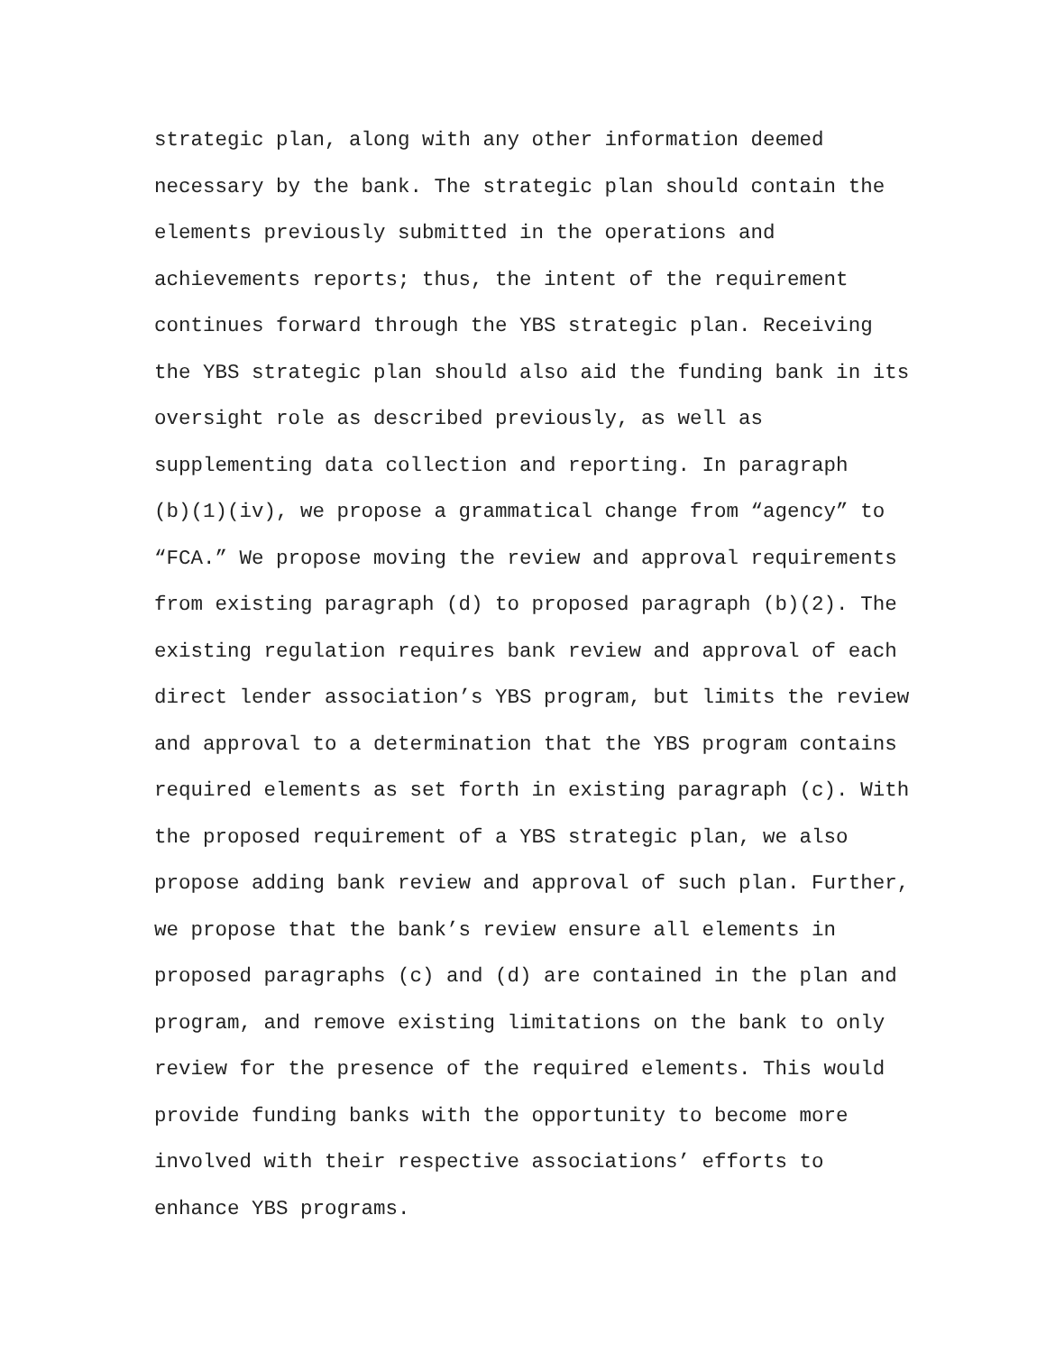strategic plan, along with any other information deemed
necessary by the bank. The strategic plan should contain the
elements previously submitted in the operations and
achievements reports; thus, the intent of the requirement
continues forward through the YBS strategic plan. Receiving
the YBS strategic plan should also aid the funding bank in its
oversight role as described previously, as well as
supplementing data collection and reporting. In paragraph
(b)(1)(iv), we propose a grammatical change from “agency” to
“FCA.” We propose moving the review and approval requirements
from existing paragraph (d) to proposed paragraph (b)(2). The
existing regulation requires bank review and approval of each
direct lender association’s YBS program, but limits the review
and approval to a determination that the YBS program contains
required elements as set forth in existing paragraph (c). With
the proposed requirement of a YBS strategic plan, we also
propose adding bank review and approval of such plan. Further,
we propose that the bank’s review ensure all elements in
proposed paragraphs (c) and (d) are contained in the plan and
program, and remove existing limitations on the bank to only
review for the presence of the required elements. This would
provide funding banks with the opportunity to become more
involved with their respective associations’ efforts to
enhance YBS programs.